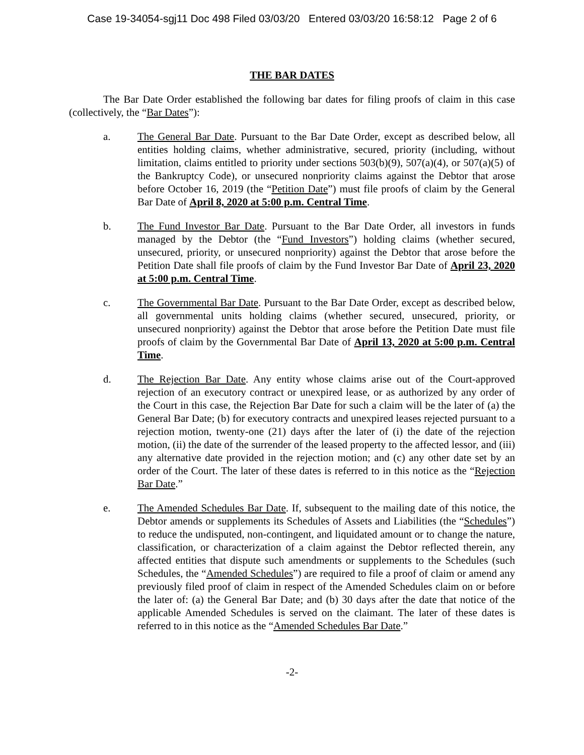Case 19-34054-sgj11 Doc 498 Filed 03/03/20 Entered 03/03/20 16:58:12 Page 2 of 6
THE BAR DATES
The Bar Date Order established the following bar dates for filing proofs of claim in this case (collectively, the “Bar Dates”):
a. The General Bar Date. Pursuant to the Bar Date Order, except as described below, all entities holding claims, whether administrative, secured, priority (including, without limitation, claims entitled to priority under sections 503(b)(9), 507(a)(4), or 507(a)(5) of the Bankruptcy Code), or unsecured nonpriority claims against the Debtor that arose before October 16, 2019 (the “Petition Date”) must file proofs of claim by the General Bar Date of April 8, 2020 at 5:00 p.m. Central Time.
b. The Fund Investor Bar Date. Pursuant to the Bar Date Order, all investors in funds managed by the Debtor (the “Fund Investors”) holding claims (whether secured, unsecured, priority, or unsecured nonpriority) against the Debtor that arose before the Petition Date shall file proofs of claim by the Fund Investor Bar Date of April 23, 2020 at 5:00 p.m. Central Time.
c. The Governmental Bar Date. Pursuant to the Bar Date Order, except as described below, all governmental units holding claims (whether secured, unsecured, priority, or unsecured nonpriority) against the Debtor that arose before the Petition Date must file proofs of claim by the Governmental Bar Date of April 13, 2020 at 5:00 p.m. Central Time.
d. The Rejection Bar Date. Any entity whose claims arise out of the Court-approved rejection of an executory contract or unexpired lease, or as authorized by any order of the Court in this case, the Rejection Bar Date for such a claim will be the later of (a) the General Bar Date; (b) for executory contracts and unexpired leases rejected pursuant to a rejection motion, twenty-one (21) days after the later of (i) the date of the rejection motion, (ii) the date of the surrender of the leased property to the affected lessor, and (iii) any alternative date provided in the rejection motion; and (c) any other date set by an order of the Court. The later of these dates is referred to in this notice as the “Rejection Bar Date.”
e. The Amended Schedules Bar Date. If, subsequent to the mailing date of this notice, the Debtor amends or supplements its Schedules of Assets and Liabilities (the “Schedules”) to reduce the undisputed, non-contingent, and liquidated amount or to change the nature, classification, or characterization of a claim against the Debtor reflected therein, any affected entities that dispute such amendments or supplements to the Schedules (such Schedules, the “Amended Schedules”) are required to file a proof of claim or amend any previously filed proof of claim in respect of the Amended Schedules claim on or before the later of: (a) the General Bar Date; and (b) 30 days after the date that notice of the applicable Amended Schedules is served on the claimant. The later of these dates is referred to in this notice as the “Amended Schedules Bar Date.”
-2-